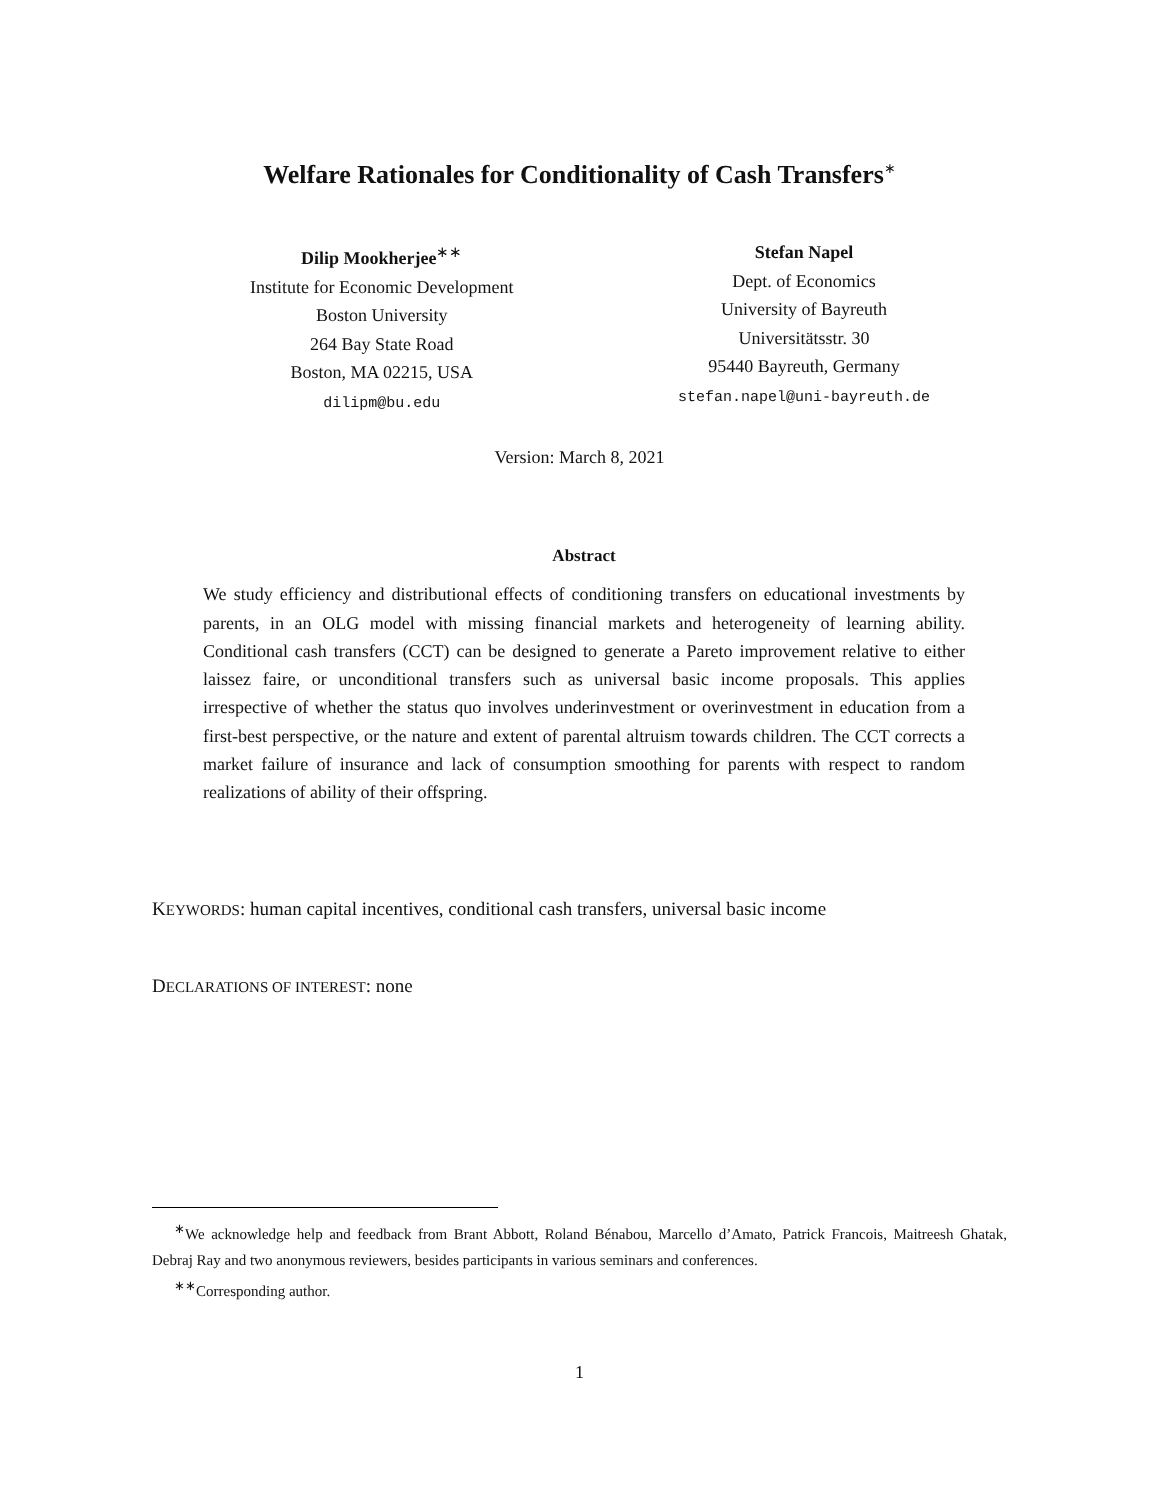Welfare Rationales for Conditionality of Cash Transfers<sup>∗</sup>
Dilip Mookherjee<sup>∗∗</sup>
Institute for Economic Development
Boston University
264 Bay State Road
Boston, MA 02215, USA
dilipm@bu.edu
Stefan Napel
Dept. of Economics
University of Bayreuth
Universitätsstr. 30
95440 Bayreuth, Germany
stefan.napel@uni-bayreuth.de
Version: March 8, 2021
Abstract
We study efficiency and distributional effects of conditioning transfers on educational investments by parents, in an OLG model with missing financial markets and heterogeneity of learning ability. Conditional cash transfers (CCT) can be designed to generate a Pareto improvement relative to either laissez faire, or unconditional transfers such as universal basic income proposals. This applies irrespective of whether the status quo involves underinvestment or overinvestment in education from a first-best perspective, or the nature and extent of parental altruism towards children. The CCT corrects a market failure of insurance and lack of consumption smoothing for parents with respect to random realizations of ability of their offspring.
KEYWORDS: human capital incentives, conditional cash transfers, universal basic income
DECLARATIONS OF INTEREST: none
<sup>∗</sup>We acknowledge help and feedback from Brant Abbott, Roland Bénabou, Marcello d’Amato, Patrick Francois, Maitreesh Ghatak, Debraj Ray and two anonymous reviewers, besides participants in various seminars and conferences.
<sup>∗∗</sup>Corresponding author.
1